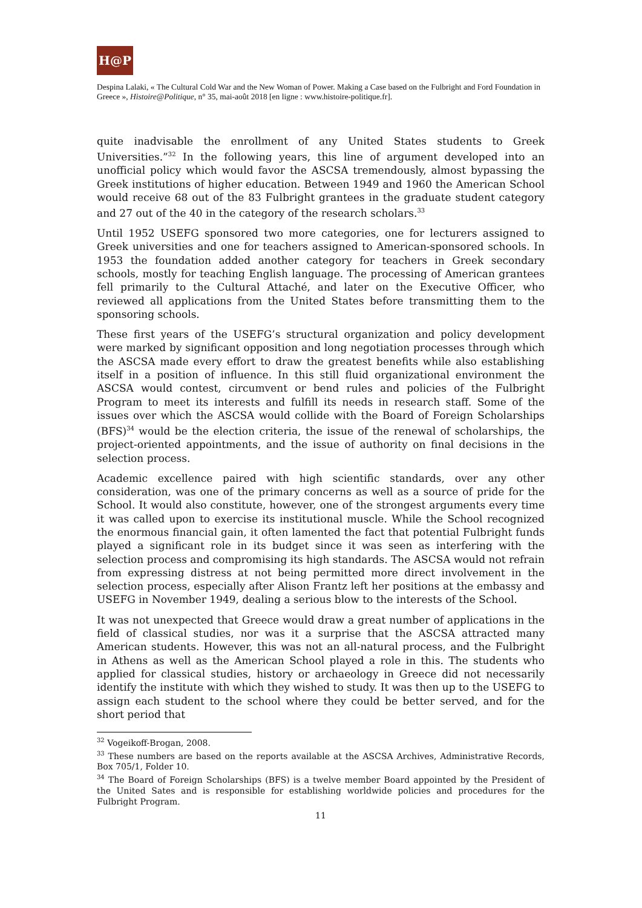H@P
Despina Lalaki, « The Cultural Cold War and the New Woman of Power. Making a Case based on the Fulbright and Ford Foundation in Greece », Histoire@Politique, n° 35, mai-août 2018 [en ligne : www.histoire-politique.fr].
quite inadvisable the enrollment of any United States students to Greek Universities.”<sup>32</sup> In the following years, this line of argument developed into an unofficial policy which would favor the ASCSA tremendously, almost bypassing the Greek institutions of higher education. Between 1949 and 1960 the American School would receive 68 out of the 83 Fulbright grantees in the graduate student category and 27 out of the 40 in the category of the research scholars.<sup>33</sup>
Until 1952 USEFG sponsored two more categories, one for lecturers assigned to Greek universities and one for teachers assigned to American-sponsored schools. In 1953 the foundation added another category for teachers in Greek secondary schools, mostly for teaching English language. The processing of American grantees fell primarily to the Cultural Attaché, and later on the Executive Officer, who reviewed all applications from the United States before transmitting them to the sponsoring schools.
These first years of the USEFG’s structural organization and policy development were marked by significant opposition and long negotiation processes through which the ASCSA made every effort to draw the greatest benefits while also establishing itself in a position of influence. In this still fluid organizational environment the ASCSA would contest, circumvent or bend rules and policies of the Fulbright Program to meet its interests and fulfill its needs in research staff. Some of the issues over which the ASCSA would collide with the Board of Foreign Scholarships (BFS)<sup>34</sup> would be the election criteria, the issue of the renewal of scholarships, the project-oriented appointments, and the issue of authority on final decisions in the selection process.
Academic excellence paired with high scientific standards, over any other consideration, was one of the primary concerns as well as a source of pride for the School. It would also constitute, however, one of the strongest arguments every time it was called upon to exercise its institutional muscle. While the School recognized the enormous financial gain, it often lamented the fact that potential Fulbright funds played a significant role in its budget since it was seen as interfering with the selection process and compromising its high standards. The ASCSA would not refrain from expressing distress at not being permitted more direct involvement in the selection process, especially after Alison Frantz left her positions at the embassy and USEFG in November 1949, dealing a serious blow to the interests of the School.
It was not unexpected that Greece would draw a great number of applications in the field of classical studies, nor was it a surprise that the ASCSA attracted many American students. However, this was not an all-natural process, and the Fulbright in Athens as well as the American School played a role in this. The students who applied for classical studies, history or archaeology in Greece did not necessarily identify the institute with which they wished to study. It was then up to the USEFG to assign each student to the school where they could be better served, and for the short period that
<sup>32</sup> Vogeikoff-Brogan, 2008.
<sup>33</sup> These numbers are based on the reports available at the ASCSA Archives, Administrative Records, Box 705/1, Folder 10.
<sup>34</sup> The Board of Foreign Scholarships (BFS) is a twelve member Board appointed by the President of the United Sates and is responsible for establishing worldwide policies and procedures for the Fulbright Program.
11